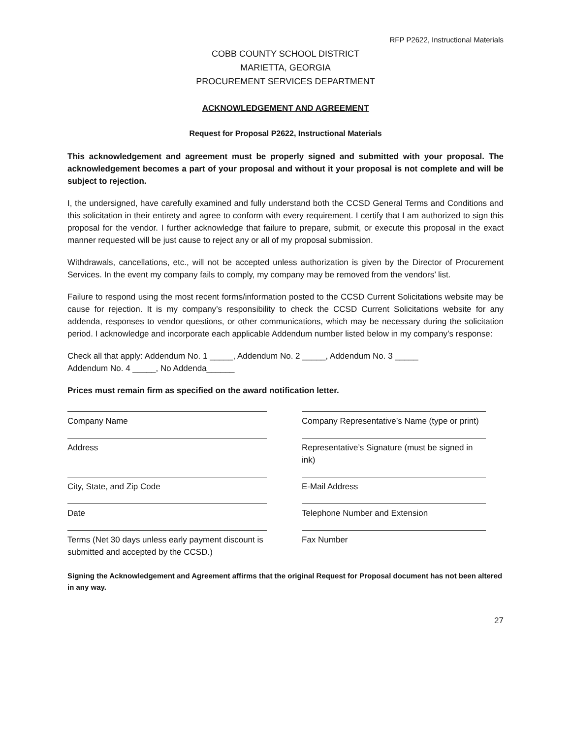RFP P2622, Instructional Materials
COBB COUNTY SCHOOL DISTRICT
MARIETTA, GEORGIA
PROCUREMENT SERVICES DEPARTMENT
ACKNOWLEDGEMENT AND AGREEMENT
Request for Proposal P2622, Instructional Materials
This acknowledgement and agreement must be properly signed and submitted with your proposal. The acknowledgement becomes a part of your proposal and without it your proposal is not complete and will be subject to rejection.
I, the undersigned, have carefully examined and fully understand both the CCSD General Terms and Conditions and this solicitation in their entirety and agree to conform with every requirement. I certify that I am authorized to sign this proposal for the vendor. I further acknowledge that failure to prepare, submit, or execute this proposal in the exact manner requested will be just cause to reject any or all of my proposal submission.
Withdrawals, cancellations, etc., will not be accepted unless authorization is given by the Director of Procurement Services. In the event my company fails to comply, my company may be removed from the vendors’ list.
Failure to respond using the most recent forms/information posted to the CCSD Current Solicitations website may be cause for rejection. It is my company’s responsibility to check the CCSD Current Solicitations website for any addenda, responses to vendor questions, or other communications, which may be necessary during the solicitation period. I acknowledge and incorporate each applicable Addendum number listed below in my company’s response:
Check all that apply: Addendum No. 1 _____, Addendum No. 2 _____, Addendum No. 3 _____
Addendum No. 4 _____, No Addenda______
Prices must remain firm as specified on the award notification letter.
Company Name
Company Representative’s Name (type or print)
Address
Representative’s Signature (must be signed in ink)
City, State, and Zip Code
E-Mail Address
Date
Telephone Number and Extension
Terms (Net 30 days unless early payment discount is submitted and accepted by the CCSD.)
Fax Number
Signing the Acknowledgement and Agreement affirms that the original Request for Proposal document has not been altered in any way.
27